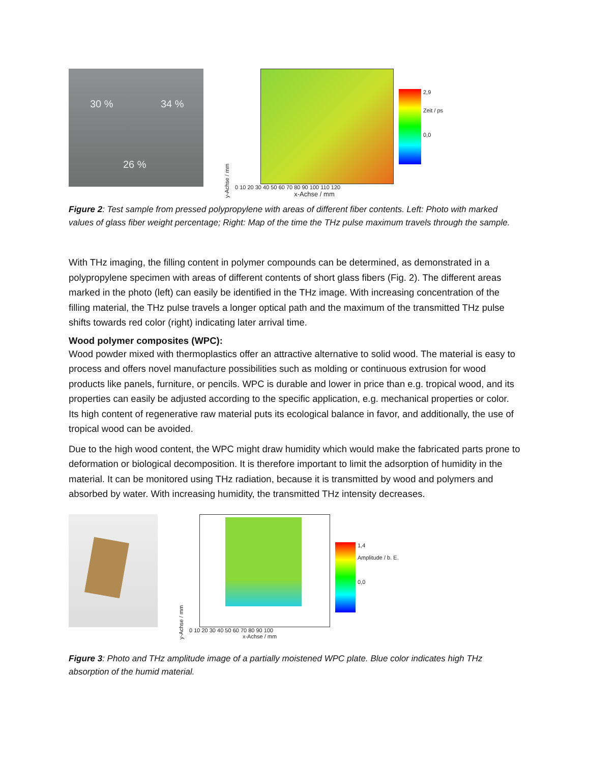30 % 34 %
26 %
y-Achse / mm
0 10 20 30 40 50 60 70 80 90 100 110 120
x-Achse / mm
2,9
Zeit / ps
0,0
Figure 2: Test sample from pressed polypropylene with areas of different fiber contents. Left: Photo with marked values of glass fiber weight percentage; Right: Map of the time the THz pulse maximum travels through the sample.
With THz imaging, the filling content in polymer compounds can be determined, as demonstrated in a polypropylene specimen with areas of different contents of short glass fibers (Fig. 2). The different areas marked in the photo (left) can easily be identified in the THz image. With increasing concentration of the filling material, the THz pulse travels a longer optical path and the maximum of the transmitted THz pulse shifts towards red color (right) indicating later arrival time.
Wood polymer composites (WPC):
Wood powder mixed with thermoplastics offer an attractive alternative to solid wood. The material is easy to process and offers novel manufacture possibilities such as molding or continuous extrusion for wood products like panels, furniture, or pencils. WPC is durable and lower in price than e.g. tropical wood, and its properties can easily be adjusted according to the specific application, e.g. mechanical properties or color. Its high content of regenerative raw material puts its ecological balance in favor, and additionally, the use of tropical wood can be avoided.
Due to the high wood content, the WPC might draw humidity which would make the fabricated parts prone to deformation or biological decomposition. It is therefore important to limit the adsorption of humidity in the material. It can be monitored using THz radiation, because it is transmitted by wood and polymers and absorbed by water. With increasing humidity, the transmitted THz intensity decreases.
y-Achse / mm
0 10 20 30 40 50 60 70 80 90 100
x-Achse / mm
1,4
Amplitude / b. E.
0,0
Figure 3: Photo and THz amplitude image of a partially moistened WPC plate. Blue color indicates high THz absorption of the humid material.